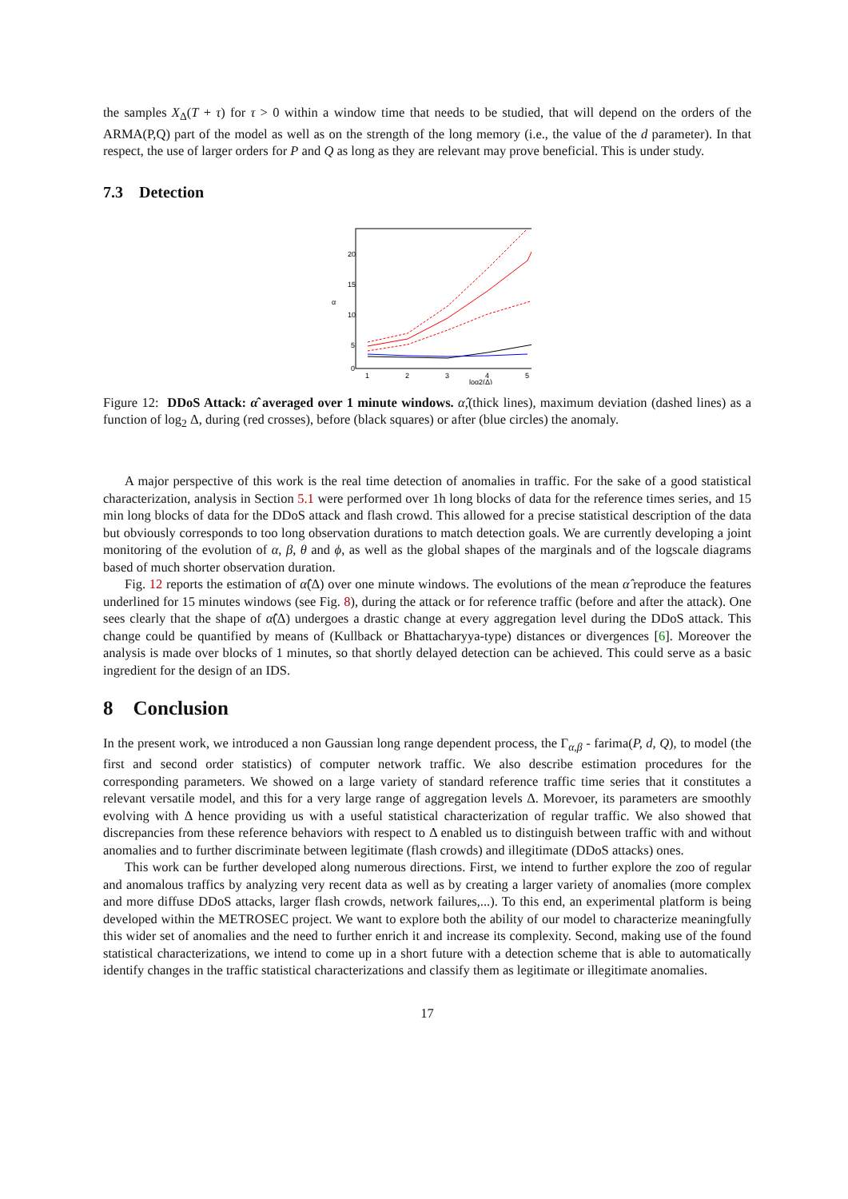the samples X<sub>Δ</sub>(T + τ) for τ > 0 within a window time that needs to be studied, that will depend on the orders of the ARMA(P,Q) part of the model as well as on the strength of the long memory (i.e., the value of the d parameter). In that respect, the use of larger orders for P and Q as long as they are relevant may prove beneficial. This is under study.
7.3 Detection
20
15
10
5
0
1
2
3
4
5
log2(Δ)
α
Figure 12: DDoS Attack: α̂ averaged over 1 minute windows. α̂,(thick lines), maximum deviation (dashed lines) as a function of log<sub>2</sub> Δ, during (red crosses), before (black squares) or after (blue circles) the anomaly.
A major perspective of this work is the real time detection of anomalies in traffic. For the sake of a good statistical characterization, analysis in Section 5.1 were performed over 1h long blocks of data for the reference times series, and 15 min long blocks of data for the DDoS attack and flash crowd. This allowed for a precise statistical description of the data but obviously corresponds to too long observation durations to match detection goals. We are currently developing a joint monitoring of the evolution of α, β, θ and ϕ, as well as the global shapes of the marginals and of the logscale diagrams based of much shorter observation duration.
Fig. 12 reports the estimation of α̂(Δ) over one minute windows. The evolutions of the mean α̂ reproduce the features underlined for 15 minutes windows (see Fig. 8), during the attack or for reference traffic (before and after the attack). One sees clearly that the shape of α̂(Δ) undergoes a drastic change at every aggregation level during the DDoS attack. This change could be quantified by means of (Kullback or Bhattacharyya-type) distances or divergences [6]. Moreover the analysis is made over blocks of 1 minutes, so that shortly delayed detection can be achieved. This could serve as a basic ingredient for the design of an IDS.
8 Conclusion
In the present work, we introduced a non Gaussian long range dependent process, the Γ<sub>α,β</sub> - farima(P, d, Q), to model (the first and second order statistics) of computer network traffic. We also describe estimation procedures for the corresponding parameters. We showed on a large variety of standard reference traffic time series that it constitutes a relevant versatile model, and this for a very large range of aggregation levels Δ. Morevoer, its parameters are smoothly evolving with Δ hence providing us with a useful statistical characterization of regular traffic. We also showed that discrepancies from these reference behaviors with respect to Δ enabled us to distinguish between traffic with and without anomalies and to further discriminate between legitimate (flash crowds) and illegitimate (DDoS attacks) ones.
This work can be further developed along numerous directions. First, we intend to further explore the zoo of regular and anomalous traffics by analyzing very recent data as well as by creating a larger variety of anomalies (more complex and more diffuse DDoS attacks, larger flash crowds, network failures,...). To this end, an experimental platform is being developed within the METROSEC project. We want to explore both the ability of our model to characterize meaningfully this wider set of anomalies and the need to further enrich it and increase its complexity. Second, making use of the found statistical characterizations, we intend to come up in a short future with a detection scheme that is able to automatically identify changes in the traffic statistical characterizations and classify them as legitimate or illegitimate anomalies.
17